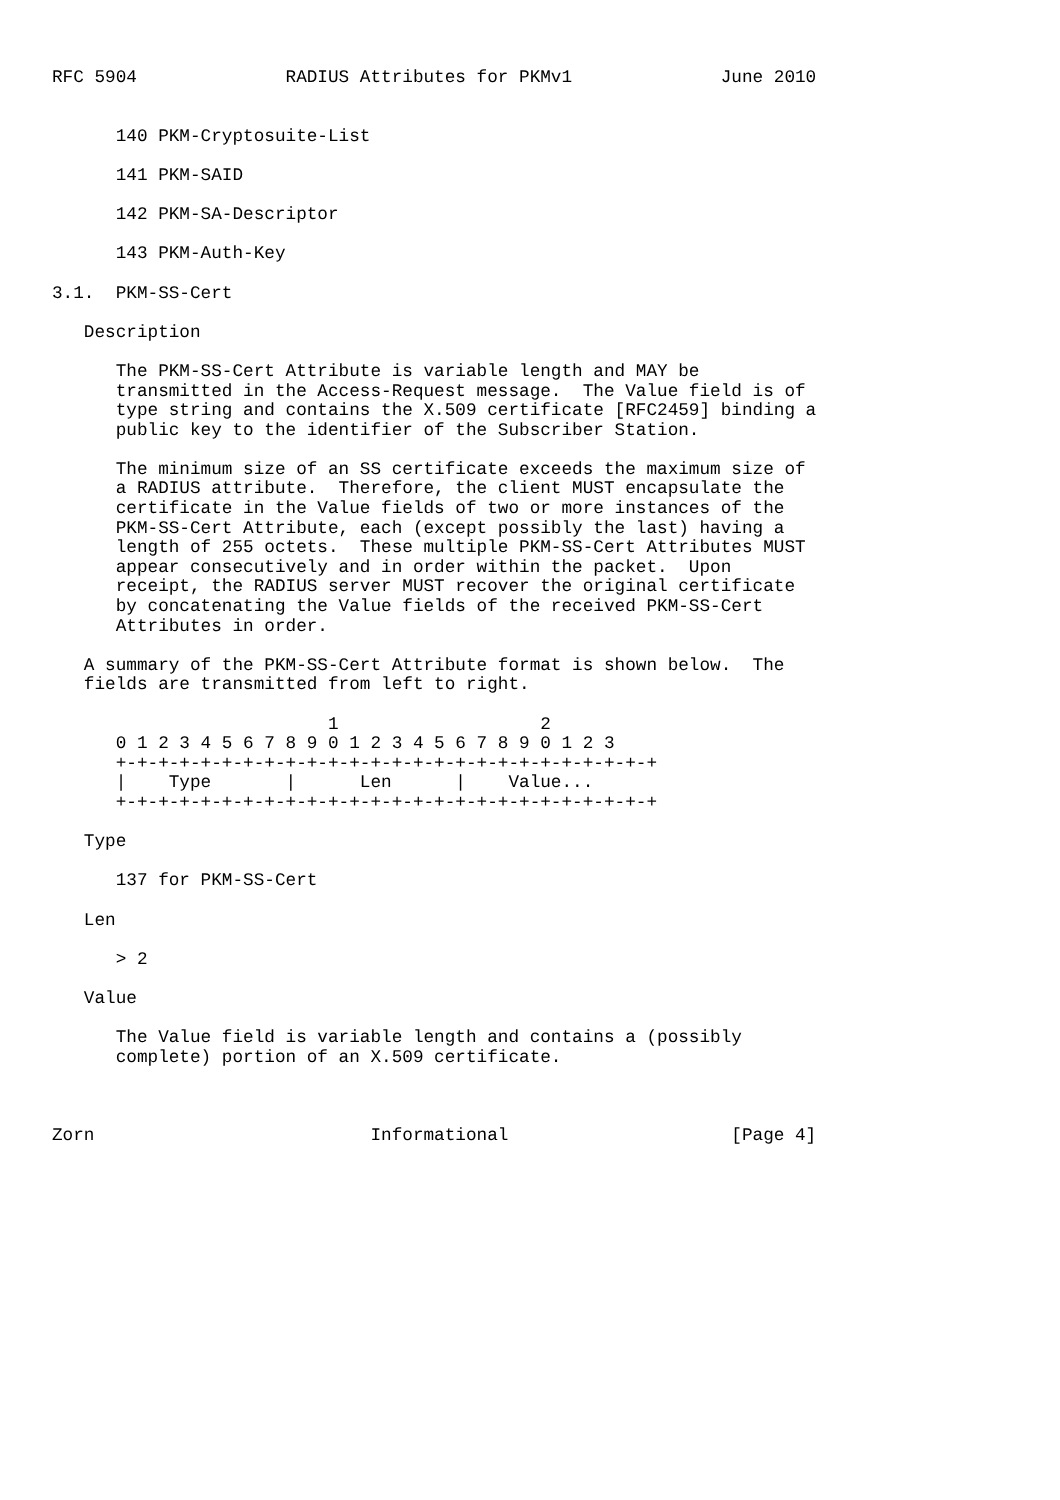RFC 5904              RADIUS Attributes for PKMv1              June 2010


      140 PKM-Cryptosuite-List

      141 PKM-SAID

      142 PKM-SA-Descriptor

      143 PKM-Auth-Key

3.1.  PKM-SS-Cert

   Description

      The PKM-SS-Cert Attribute is variable length and MAY be
      transmitted in the Access-Request message.  The Value field is of
      type string and contains the X.509 certificate [RFC2459] binding a
      public key to the identifier of the Subscriber Station.

      The minimum size of an SS certificate exceeds the maximum size of
      a RADIUS attribute.  Therefore, the client MUST encapsulate the
      certificate in the Value fields of two or more instances of the
      PKM-SS-Cert Attribute, each (except possibly the last) having a
      length of 255 octets.  These multiple PKM-SS-Cert Attributes MUST
      appear consecutively and in order within the packet.  Upon
      receipt, the RADIUS server MUST recover the original certificate
      by concatenating the Value fields of the received PKM-SS-Cert
      Attributes in order.

   A summary of the PKM-SS-Cert Attribute format is shown below.  The
   fields are transmitted from left to right.

                          1                   2
      0 1 2 3 4 5 6 7 8 9 0 1 2 3 4 5 6 7 8 9 0 1 2 3
      +-+-+-+-+-+-+-+-+-+-+-+-+-+-+-+-+-+-+-+-+-+-+-+-+-+
      |    Type       |      Len      |    Value...
      +-+-+-+-+-+-+-+-+-+-+-+-+-+-+-+-+-+-+-+-+-+-+-+-+-+

   Type

      137 for PKM-SS-Cert

   Len

      > 2

   Value

      The Value field is variable length and contains a (possibly
      complete) portion of an X.509 certificate.



Zorn                          Informational                     [Page 4]